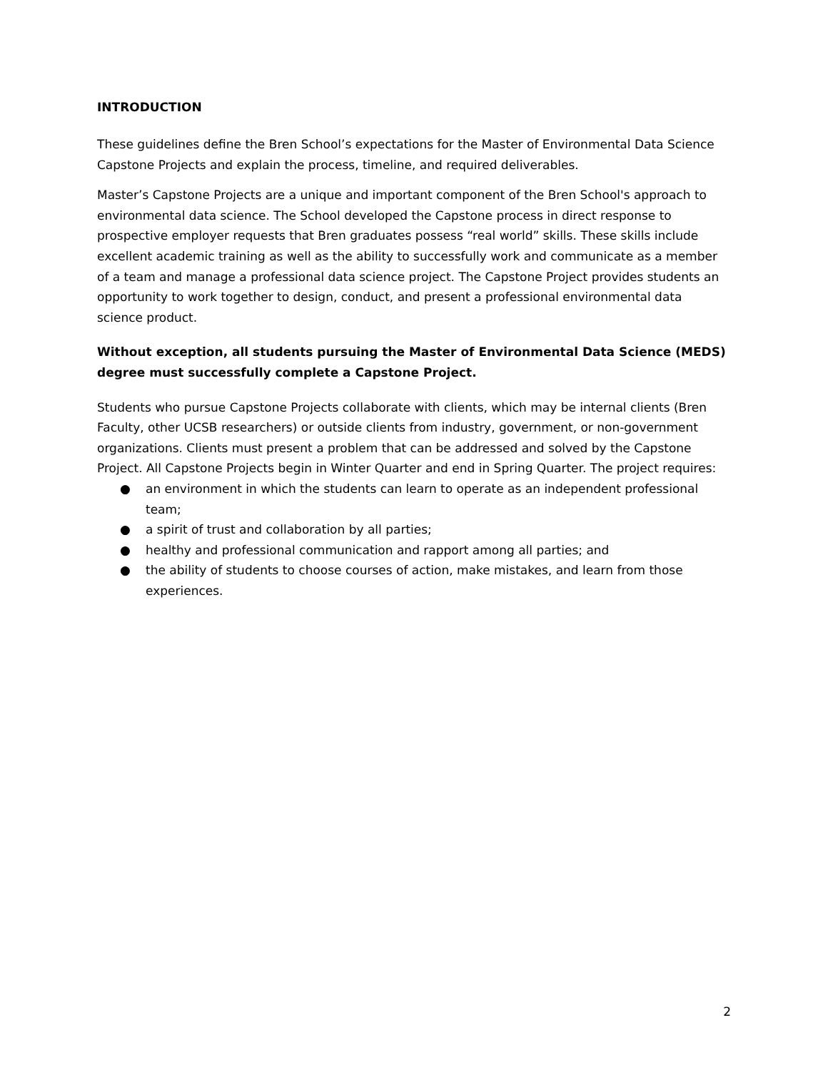INTRODUCTION
These guidelines define the Bren School’s expectations for the Master of Environmental Data Science Capstone Projects and explain the process, timeline, and required deliverables.
Master’s Capstone Projects are a unique and important component of the Bren School's approach to environmental data science. The School developed the Capstone process in direct response to prospective employer requests that Bren graduates possess “real world” skills. These skills include excellent academic training as well as the ability to successfully work and communicate as a member of a team and manage a professional data science project. The Capstone Project provides students an opportunity to work together to design, conduct, and present a professional environmental data science product.
Without exception, all students pursuing the Master of Environmental Data Science (MEDS) degree must successfully complete a Capstone Project.
Students who pursue Capstone Projects collaborate with clients, which may be internal clients (Bren Faculty, other UCSB researchers) or outside clients from industry, government, or non-government organizations. Clients must present a problem that can be addressed and solved by the Capstone Project. All Capstone Projects begin in Winter Quarter and end in Spring Quarter. The project requires:
● an environment in which the students can learn to operate as an independent professional team;
● a spirit of trust and collaboration by all parties;
● healthy and professional communication and rapport among all parties; and
● the ability of students to choose courses of action, make mistakes, and learn from those experiences.
2